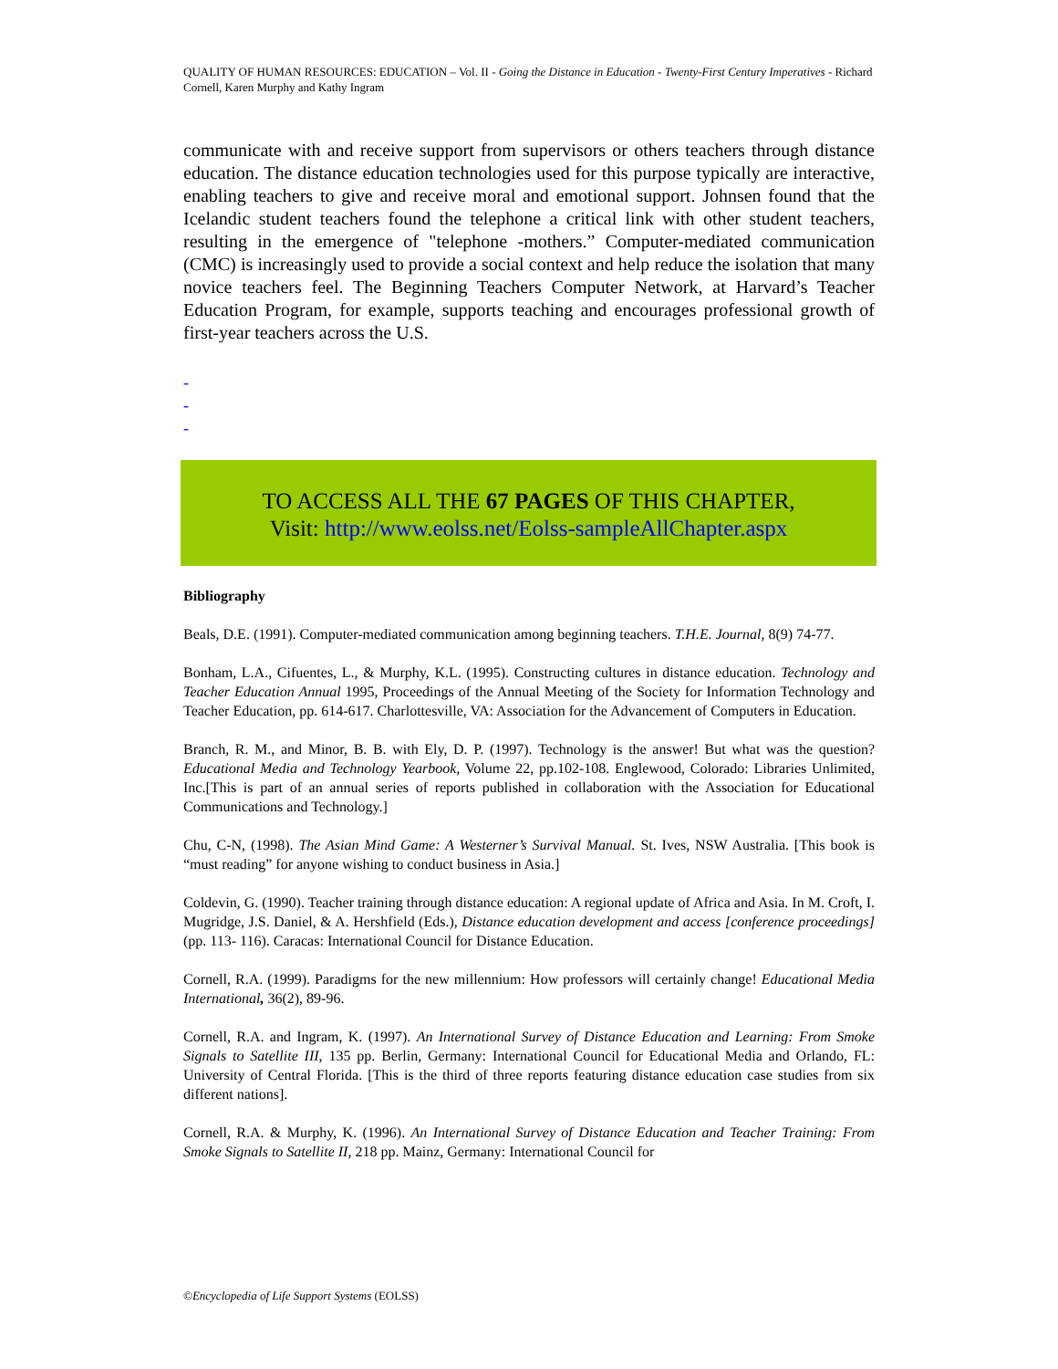QUALITY OF HUMAN RESOURCES: EDUCATION – Vol. II - Going the Distance in Education - Twenty-First Century Imperatives - Richard Cornell, Karen Murphy and Kathy Ingram
communicate with and receive support from supervisors or others teachers through distance education. The distance education technologies used for this purpose typically are interactive, enabling teachers to give and receive moral and emotional support. Johnsen found that the Icelandic student teachers found the telephone a critical link with other student teachers, resulting in the emergence of "telephone -mothers.” Computer-mediated communication (CMC) is increasingly used to provide a social context and help reduce the isolation that many novice teachers feel. The Beginning Teachers Computer Network, at Harvard’s Teacher Education Program, for example, supports teaching and encourages professional growth of first-year teachers across the U.S.
-
-
-
TO ACCESS ALL THE 67 PAGES OF THIS CHAPTER,
Visit: http://www.eolss.net/Eolss-sampleAllChapter.aspx
Bibliography
Beals, D.E. (1991). Computer-mediated communication among beginning teachers. T.H.E. Journal, 8(9) 74-77.
Bonham, L.A., Cifuentes, L., & Murphy, K.L. (1995). Constructing cultures in distance education. Technology and Teacher Education Annual 1995, Proceedings of the Annual Meeting of the Society for Information Technology and Teacher Education, pp. 614-617. Charlottesville, VA: Association for the Advancement of Computers in Education.
Branch, R. M., and Minor, B. B. with Ely, D. P. (1997). Technology is the answer! But what was the question? Educational Media and Technology Yearbook, Volume 22, pp.102-108. Englewood, Colorado: Libraries Unlimited, Inc.[This is part of an annual series of reports published in collaboration with the Association for Educational Communications and Technology.]
Chu, C-N, (1998). The Asian Mind Game: A Westerner’s Survival Manual. St. Ives, NSW Australia. [This book is “must reading” for anyone wishing to conduct business in Asia.]
Coldevin, G. (1990). Teacher training through distance education: A regional update of Africa and Asia. In M. Croft, I. Mugridge, J.S. Daniel, & A. Hershfield (Eds.), Distance education development and access [conference proceedings] (pp. 113- 116). Caracas: International Council for Distance Education.
Cornell, R.A. (1999). Paradigms for the new millennium: How professors will certainly change! Educational Media International, 36(2), 89-96.
Cornell, R.A. and Ingram, K. (1997). An International Survey of Distance Education and Learning: From Smoke Signals to Satellite III, 135 pp. Berlin, Germany: International Council for Educational Media and Orlando, FL: University of Central Florida. [This is the third of three reports featuring distance education case studies from six different nations].
Cornell, R.A. & Murphy, K. (1996). An International Survey of Distance Education and Teacher Training: From Smoke Signals to Satellite II, 218 pp. Mainz, Germany: International Council for
©Encyclopedia of Life Support Systems (EOLSS)